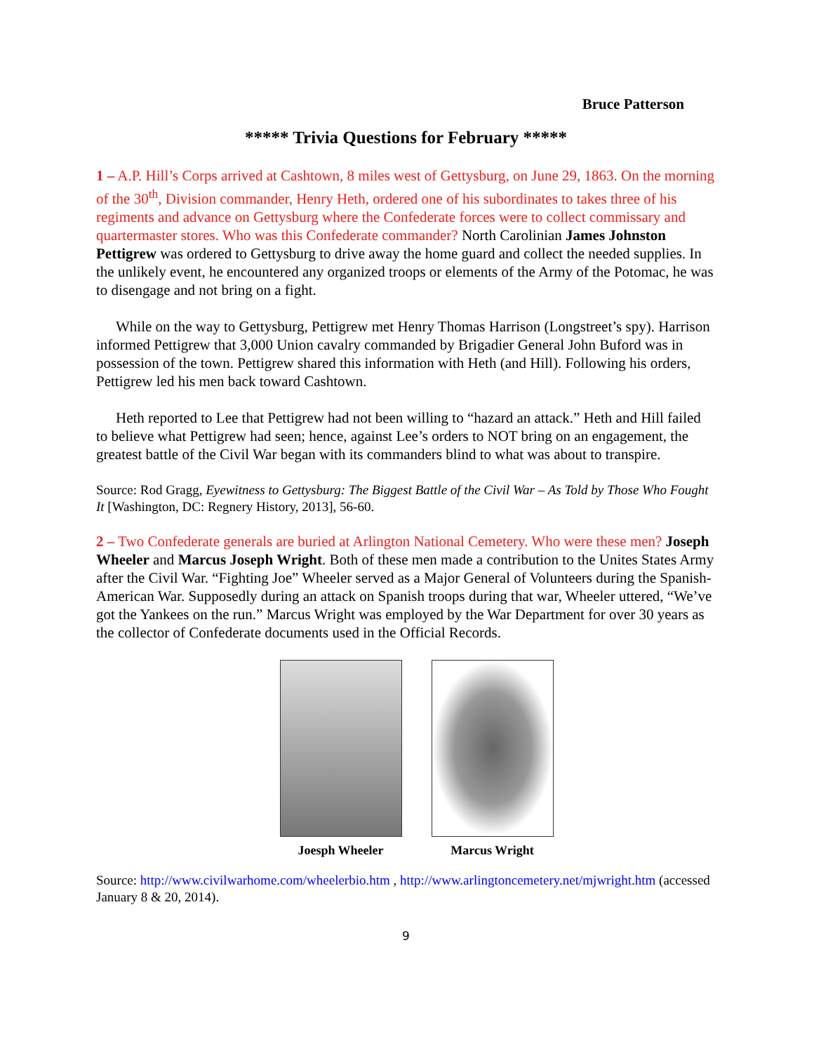Bruce Patterson
***** Trivia Questions for February *****
1 – A.P. Hill’s Corps arrived at Cashtown, 8 miles west of Gettysburg, on June 29, 1863. On the morning of the 30<sup>th</sup>, Division commander, Henry Heth, ordered one of his subordinates to takes three of his regiments and advance on Gettysburg where the Confederate forces were to collect commissary and quartermaster stores. Who was this Confederate commander? North Carolinian James Johnston Pettigrew was ordered to Gettysburg to drive away the home guard and collect the needed supplies. In the unlikely event, he encountered any organized troops or elements of the Army of the Potomac, he was to disengage and not bring on a fight.
While on the way to Gettysburg, Pettigrew met Henry Thomas Harrison (Longstreet’s spy). Harrison informed Pettigrew that 3,000 Union cavalry commanded by Brigadier General John Buford was in possession of the town. Pettigrew shared this information with Heth (and Hill). Following his orders, Pettigrew led his men back toward Cashtown.
Heth reported to Lee that Pettigrew had not been willing to “hazard an attack.” Heth and Hill failed to believe what Pettigrew had seen; hence, against Lee’s orders to NOT bring on an engagement, the greatest battle of the Civil War began with its commanders blind to what was about to transpire.
Source: Rod Gragg, Eyewitness to Gettysburg: The Biggest Battle of the Civil War – As Told by Those Who Fought It [Washington, DC: Regnery History, 2013], 56-60.
2 – Two Confederate generals are buried at Arlington National Cemetery. Who were these men? Joseph Wheeler and Marcus Joseph Wright. Both of these men made a contribution to the Unites States Army after the Civil War. “Fighting Joe” Wheeler served as a Major General of Volunteers during the Spanish-American War. Supposedly during an attack on Spanish troops during that war, Wheeler uttered, “We’ve got the Yankees on the run.” Marcus Wright was employed by the War Department for over 30 years as the collector of Confederate documents used in the Official Records.
Joesph Wheeler Marcus Wright
Source: http://www.civilwarhome.com/wheelerbio.htm , http://www.arlingtoncemetery.net/mjwright.htm (accessed January 8 & 20, 2014).
9